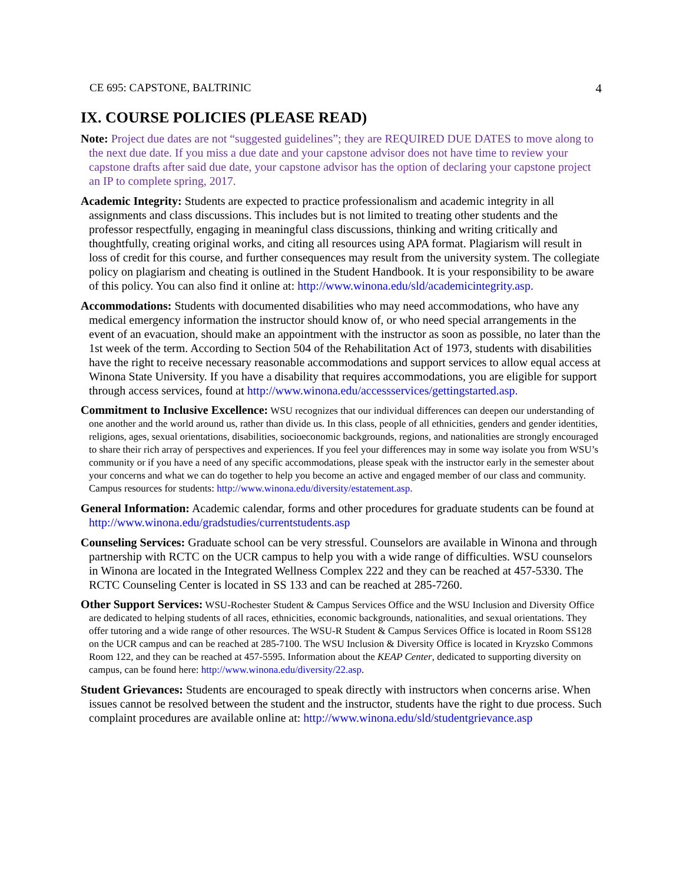CE 695: CAPSTONE, BALTRINIC 4
IX. COURSE POLICIES (PLEASE READ)
Note: Project due dates are not “suggested guidelines”; they are REQUIRED DUE DATES to move along to the next due date. If you miss a due date and your capstone advisor does not have time to review your capstone drafts after said due date, your capstone advisor has the option of declaring your capstone project an IP to complete spring, 2017.
Academic Integrity: Students are expected to practice professionalism and academic integrity in all assignments and class discussions. This includes but is not limited to treating other students and the professor respectfully, engaging in meaningful class discussions, thinking and writing critically and thoughtfully, creating original works, and citing all resources using APA format. Plagiarism will result in loss of credit for this course, and further consequences may result from the university system. The collegiate policy on plagiarism and cheating is outlined in the Student Handbook. It is your responsibility to be aware of this policy. You can also find it online at: http://www.winona.edu/sld/academicintegrity.asp.
Accommodations: Students with documented disabilities who may need accommodations, who have any medical emergency information the instructor should know of, or who need special arrangements in the event of an evacuation, should make an appointment with the instructor as soon as possible, no later than the 1st week of the term. According to Section 504 of the Rehabilitation Act of 1973, students with disabilities have the right to receive necessary reasonable accommodations and support services to allow equal access at Winona State University. If you have a disability that requires accommodations, you are eligible for support through access services, found at http://www.winona.edu/accessservices/gettingstarted.asp.
Commitment to Inclusive Excellence: WSU recognizes that our individual differences can deepen our understanding of one another and the world around us, rather than divide us. In this class, people of all ethnicities, genders and gender identities, religions, ages, sexual orientations, disabilities, socioeconomic backgrounds, regions, and nationalities are strongly encouraged to share their rich array of perspectives and experiences. If you feel your differences may in some way isolate you from WSU’s community or if you have a need of any specific accommodations, please speak with the instructor early in the semester about your concerns and what we can do together to help you become an active and engaged member of our class and community. Campus resources for students: http://www.winona.edu/diversity/estatement.asp.
General Information: Academic calendar, forms and other procedures for graduate students can be found at http://www.winona.edu/gradstudies/currentstudents.asp
Counseling Services: Graduate school can be very stressful. Counselors are available in Winona and through partnership with RCTC on the UCR campus to help you with a wide range of difficulties. WSU counselors in Winona are located in the Integrated Wellness Complex 222 and they can be reached at 457-5330. The RCTC Counseling Center is located in SS 133 and can be reached at 285-7260.
Other Support Services: WSU-Rochester Student & Campus Services Office and the WSU Inclusion and Diversity Office are dedicated to helping students of all races, ethnicities, economic backgrounds, nationalities, and sexual orientations. They offer tutoring and a wide range of other resources. The WSU-R Student & Campus Services Office is located in Room SS128 on the UCR campus and can be reached at 285-7100. The WSU Inclusion & Diversity Office is located in Kryzsko Commons Room 122, and they can be reached at 457-5595. Information about the KEAP Center, dedicated to supporting diversity on campus, can be found here: http://www.winona.edu/diversity/22.asp.
Student Grievances: Students are encouraged to speak directly with instructors when concerns arise. When issues cannot be resolved between the student and the instructor, students have the right to due process. Such complaint procedures are available online at: http://www.winona.edu/sld/studentgrievance.asp